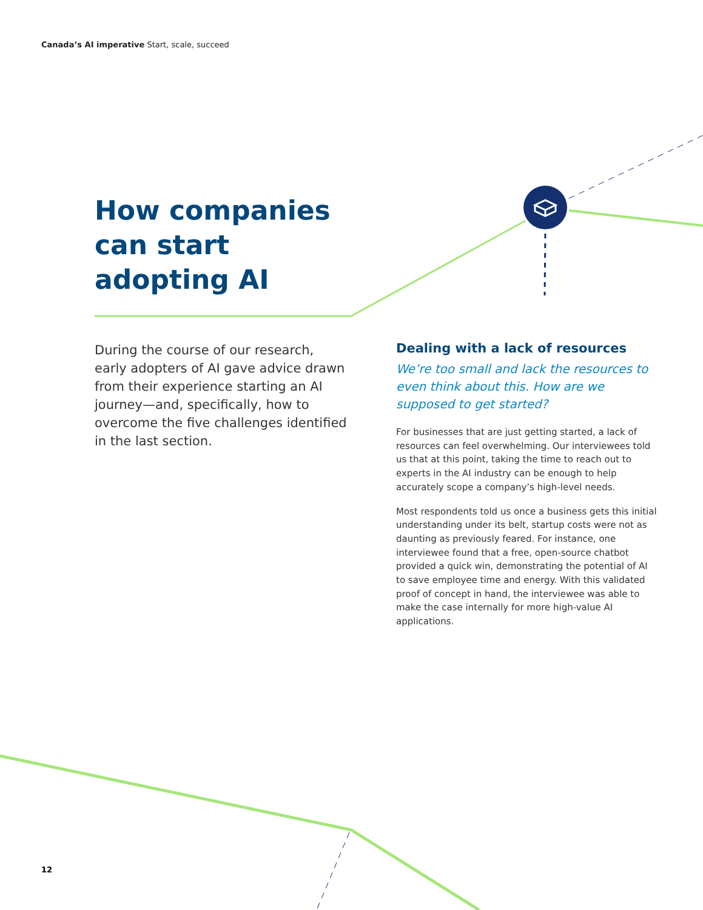Canada’s AI imperative Start, scale, succeed
How companies
can start
adopting AI
During the course of our research, early adopters of AI gave advice drawn from their experience starting an AI journey—and, specifically, how to overcome the five challenges identified in the last section.
Dealing with a lack of resources
We’re too small and lack the resources to even think about this. How are we supposed to get started?
For businesses that are just getting started, a lack of resources can feel overwhelming. Our interviewees told us that at this point, taking the time to reach out to experts in the AI industry can be enough to help accurately scope a company’s high-level needs.
Most respondents told us once a business gets this initial understanding under its belt, startup costs were not as daunting as previously feared. For instance, one interviewee found that a free, open-source chatbot provided a quick win, demonstrating the potential of AI to save employee time and energy. With this validated proof of concept in hand, the interviewee was able to make the case internally for more high-value AI applications.
12